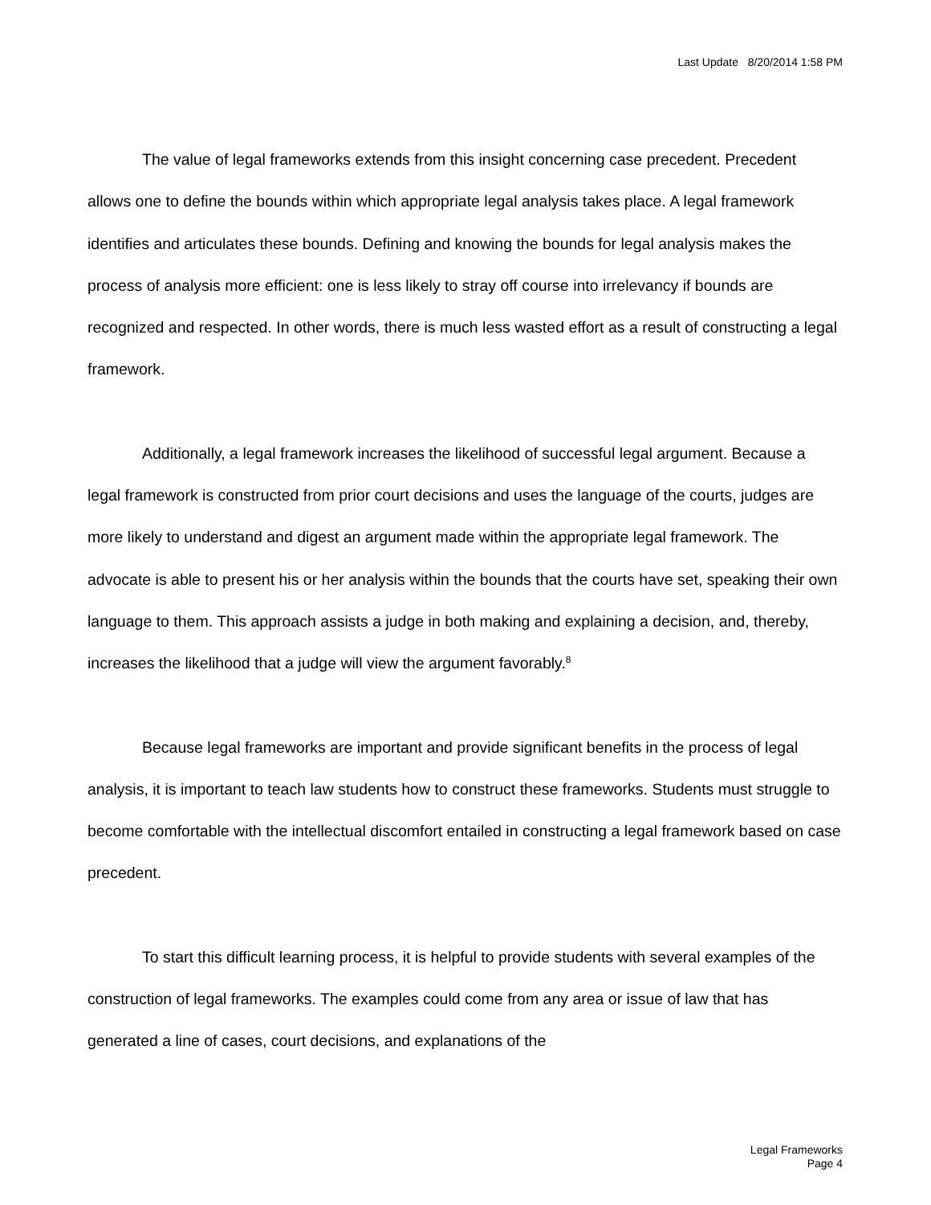Last Update 8/20/2014 1:58 PM
The value of legal frameworks extends from this insight concerning case precedent. Precedent allows one to define the bounds within which appropriate legal analysis takes place. A legal framework identifies and articulates these bounds. Defining and knowing the bounds for legal analysis makes the process of analysis more efficient: one is less likely to stray off course into irrelevancy if bounds are recognized and respected. In other words, there is much less wasted effort as a result of constructing a legal framework.
Additionally, a legal framework increases the likelihood of successful legal argument. Because a legal framework is constructed from prior court decisions and uses the language of the courts, judges are more likely to understand and digest an argument made within the appropriate legal framework. The advocate is able to present his or her analysis within the bounds that the courts have set, speaking their own language to them. This approach assists a judge in both making and explaining a decision, and, thereby, increases the likelihood that a judge will view the argument favorably.<sup>8</sup>
Because legal frameworks are important and provide significant benefits in the process of legal analysis, it is important to teach law students how to construct these frameworks. Students must struggle to become comfortable with the intellectual discomfort entailed in constructing a legal framework based on case precedent.
To start this difficult learning process, it is helpful to provide students with several examples of the construction of legal frameworks. The examples could come from any area or issue of law that has generated a line of cases, court decisions, and explanations of the
Legal Frameworks
Page 4